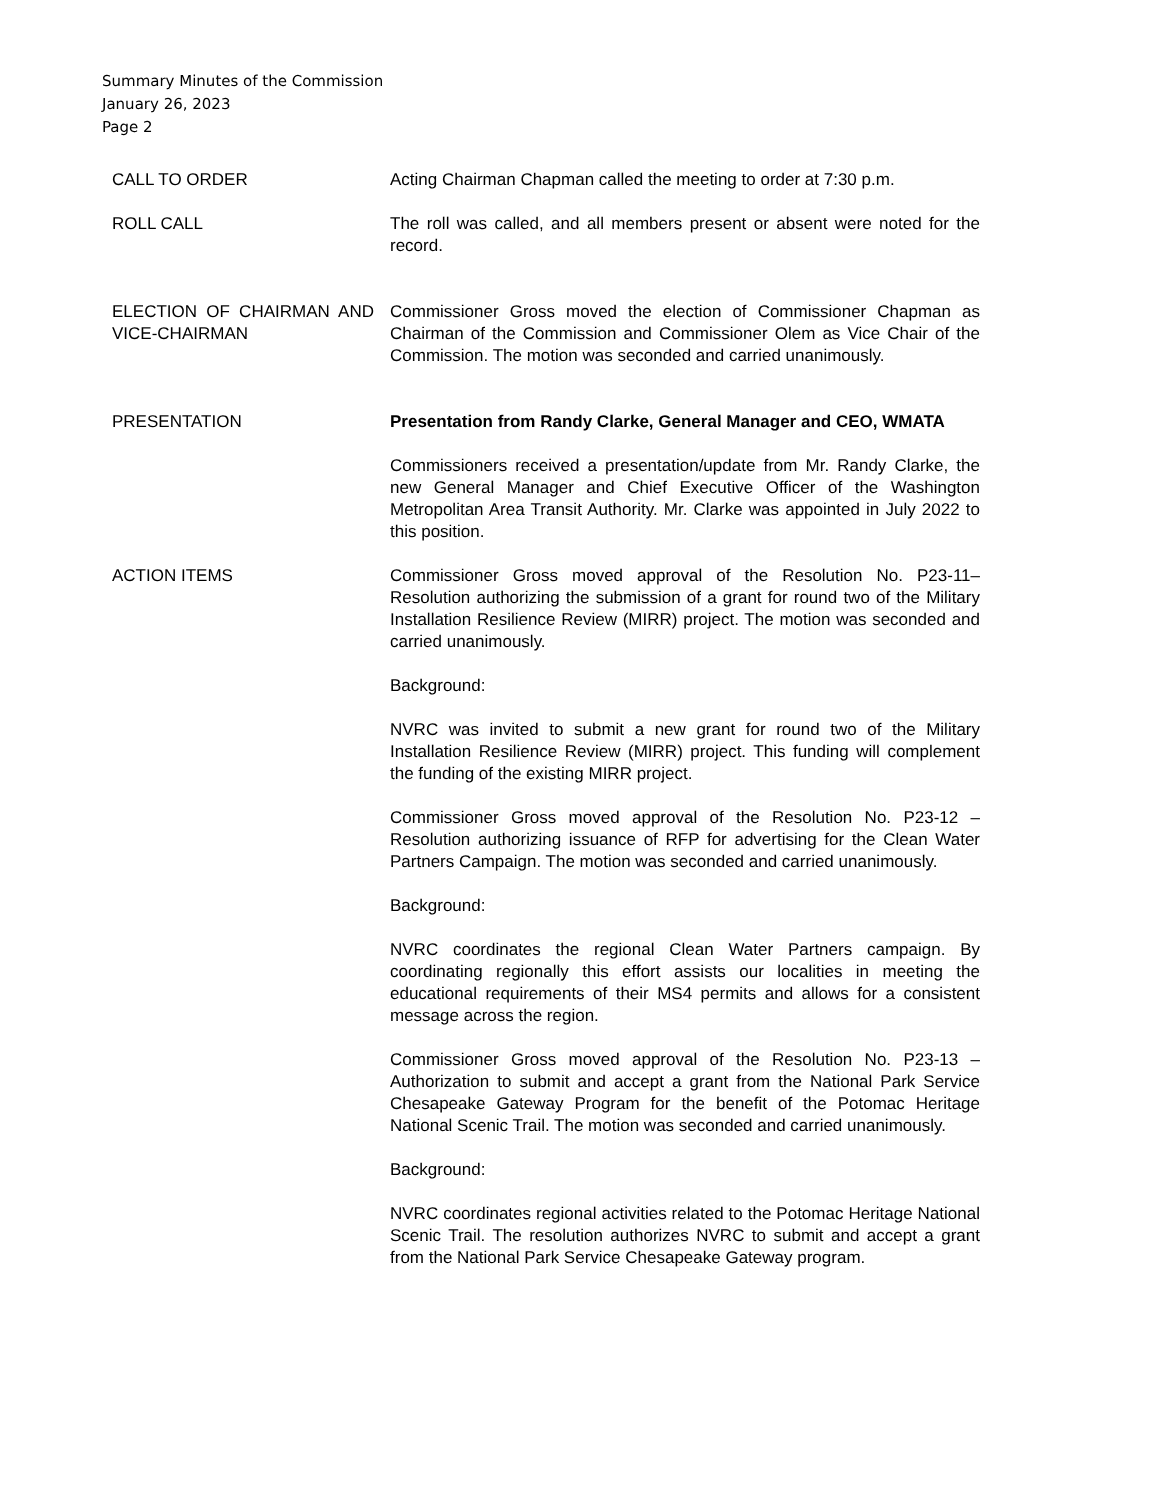Summary Minutes of the Commission
January 26, 2023
Page 2
CALL TO ORDER Acting Chairman Chapman called the meeting to order at 7:30 p.m.
ROLL CALL The roll was called, and all members present or absent were noted for the record.
ELECTION OF CHAIRMAN AND VICE-CHAIRMAN
Commissioner Gross moved the election of Commissioner Chapman as Chairman of the Commission and Commissioner Olem as Vice Chair of the Commission. The motion was seconded and carried unanimously.
PRESENTATION Presentation from Randy Clarke, General Manager and CEO, WMATA
Commissioners received a presentation/update from Mr. Randy Clarke, the new General Manager and Chief Executive Officer of the Washington Metropolitan Area Transit Authority. Mr. Clarke was appointed in July 2022 to this position.
ACTION ITEMS Commissioner Gross moved approval of the Resolution No. P23-11– Resolution authorizing the submission of a grant for round two of the Military Installation Resilience Review (MIRR) project. The motion was seconded and carried unanimously.
Background:
NVRC was invited to submit a new grant for round two of the Military Installation Resilience Review (MIRR) project. This funding will complement the funding of the existing MIRR project.
Commissioner Gross moved approval of the Resolution No. P23-12 – Resolution authorizing issuance of RFP for advertising for the Clean Water Partners Campaign. The motion was seconded and carried unanimously.
Background:
NVRC coordinates the regional Clean Water Partners campaign. By coordinating regionally this effort assists our localities in meeting the educational requirements of their MS4 permits and allows for a consistent message across the region.
Commissioner Gross moved approval of the Resolution No. P23-13 – Authorization to submit and accept a grant from the National Park Service Chesapeake Gateway Program for the benefit of the Potomac Heritage National Scenic Trail. The motion was seconded and carried unanimously.
Background:
NVRC coordinates regional activities related to the Potomac Heritage National Scenic Trail. The resolution authorizes NVRC to submit and accept a grant from the National Park Service Chesapeake Gateway program.